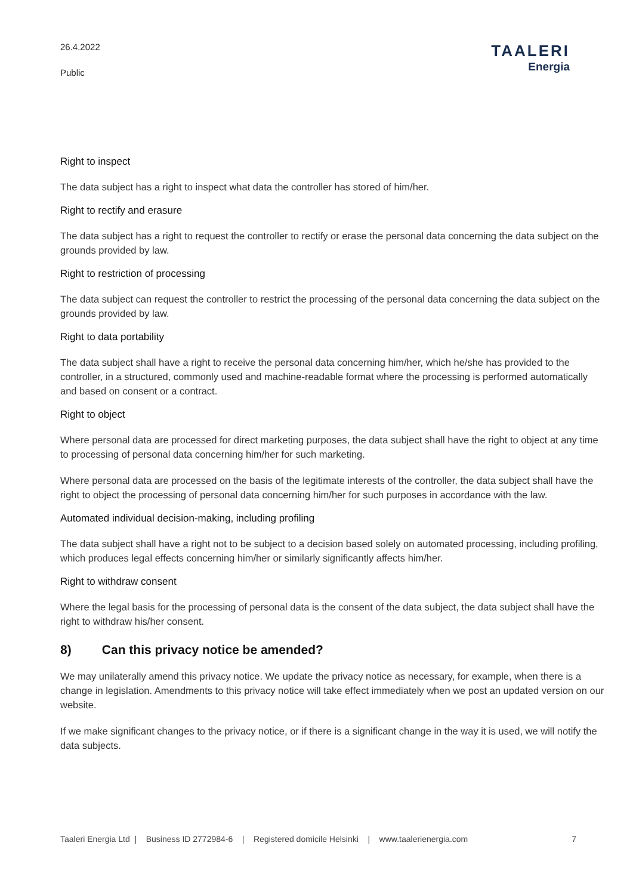26.4.2022
Public
TAALERI
Energia
Right to inspect
The data subject has a right to inspect what data the controller has stored of him/her.
Right to rectify and erasure
The data subject has a right to request the controller to rectify or erase the personal data concerning the data subject on the grounds provided by law.
Right to restriction of processing
The data subject can request the controller to restrict the processing of the personal data concerning the data subject on the grounds provided by law.
Right to data portability
The data subject shall have a right to receive the personal data concerning him/her, which he/she has provided to the controller, in a structured, commonly used and machine-readable format where the processing is performed automatically and based on consent or a contract.
Right to object
Where personal data are processed for direct marketing purposes, the data subject shall have the right to object at any time to processing of personal data concerning him/her for such marketing.
Where personal data are processed on the basis of the legitimate interests of the controller, the data subject shall have the right to object the processing of personal data concerning him/her for such purposes in accordance with the law.
Automated individual decision-making, including profiling
The data subject shall have a right not to be subject to a decision based solely on automated processing, including profiling, which produces legal effects concerning him/her or similarly significantly affects him/her.
Right to withdraw consent
Where the legal basis for the processing of personal data is the consent of the data subject, the data subject shall have the right to withdraw his/her consent.
8) Can this privacy notice be amended?
We may unilaterally amend this privacy notice. We update the privacy notice as necessary, for example, when there is a change in legislation. Amendments to this privacy notice will take effect immediately when we post an updated version on our website.
If we make significant changes to the privacy notice, or if there is a significant change in the way it is used, we will notify the data subjects.
Taaleri Energia Ltd | Business ID 2772984-6 | Registered domicile Helsinki | www.taalerienergia.com 7